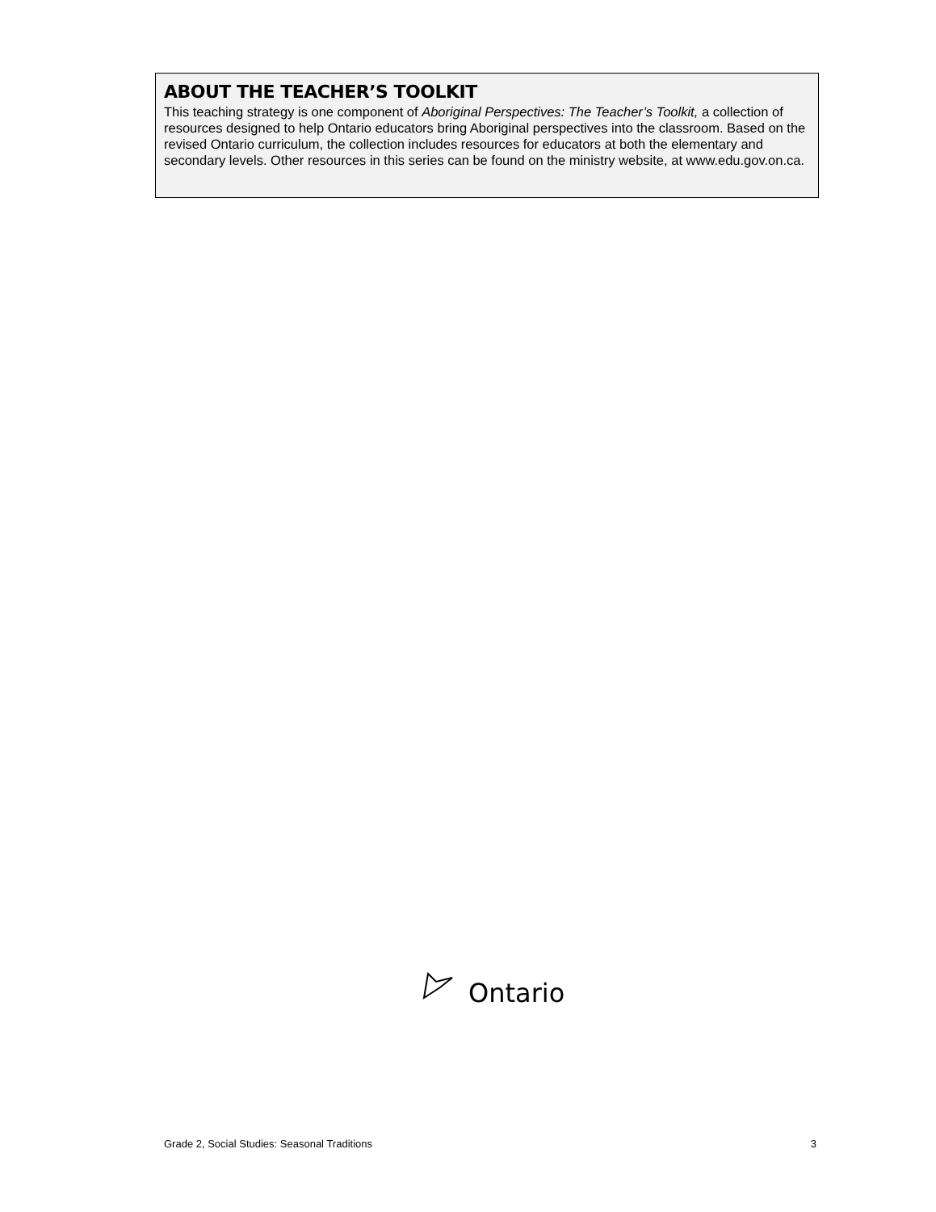ABOUT THE TEACHER’S TOOLKIT
This teaching strategy is one component of Aboriginal Perspectives: The Teacher’s Toolkit, a collection of resources designed to help Ontario educators bring Aboriginal perspectives into the classroom. Based on the revised Ontario curriculum, the collection includes resources for educators at both the elementary and secondary levels. Other resources in this series can be found on the ministry website, at www.edu.gov.on.ca.
Ontario
Grade 2, Social Studies: Seasonal Traditions 3